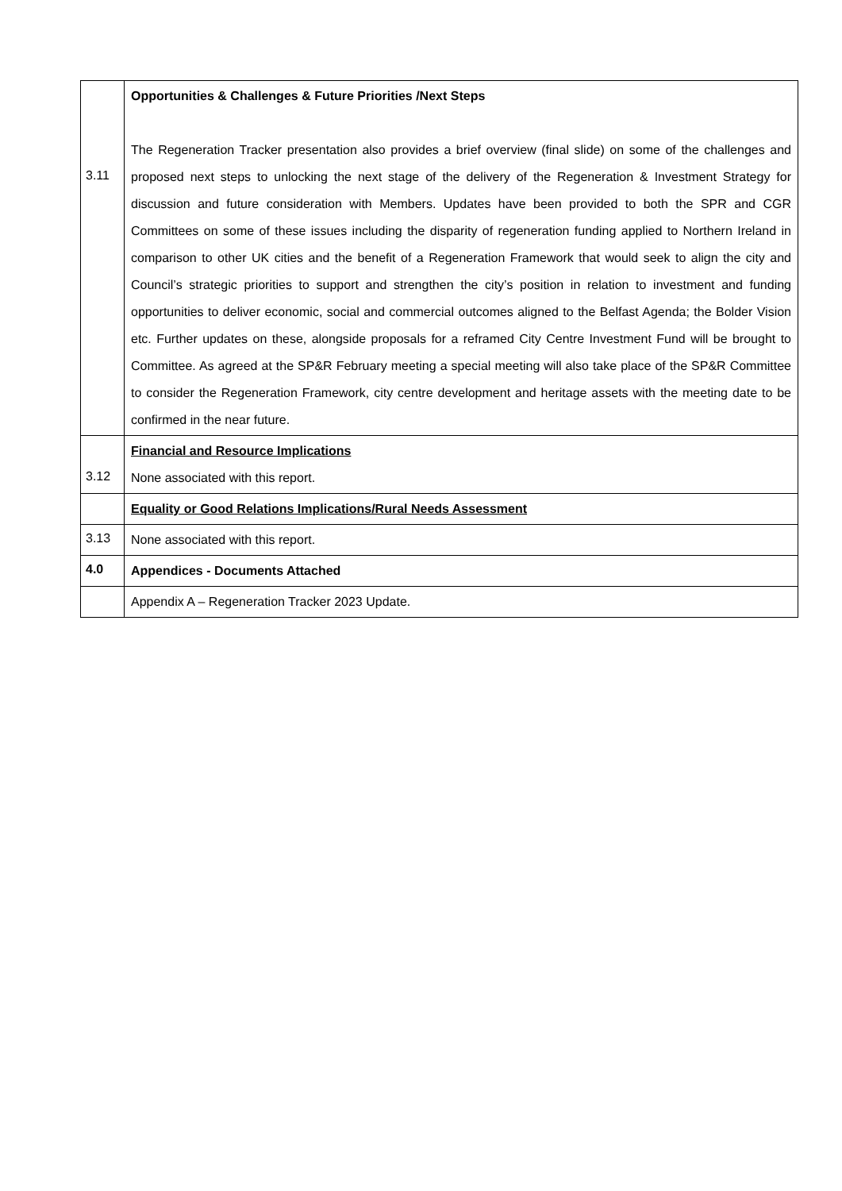| 3.11 | Opportunities & Challenges & Future Priorities /Next Steps The Regeneration Tracker presentation also provides a brief overview (final slide) on some of the challenges and proposed next steps to unlocking the next stage of the delivery of the Regeneration & Investment Strategy for discussion and future consideration with Members. Updates have been provided to both the SPR and CGR Committees on some of these issues including the disparity of regeneration funding applied to Northern Ireland in comparison to other UK cities and the benefit of a Regeneration Framework that would seek to align the city and Council’s strategic priorities to support and strengthen the city’s position in relation to investment and funding opportunities to deliver economic, social and commercial outcomes aligned to the Belfast Agenda; the Bolder Vision etc. Further updates on these, alongside proposals for a reframed City Centre Investment Fund will be brought to Committee. As agreed at the SP&R February meeting a special meeting will also take place of the SP&R Committee to consider the Regeneration Framework, city centre development and heritage assets with the meeting date to be confirmed in the near future. |
| 3.12 | Financial and Resource Implications None associated with this report. |
| | Equality or Good Relations Implications/Rural Needs Assessment |
| 3.13 | None associated with this report. |
| 4.0 | Appendices - Documents Attached |
| | Appendix A – Regeneration Tracker 2023 Update. |